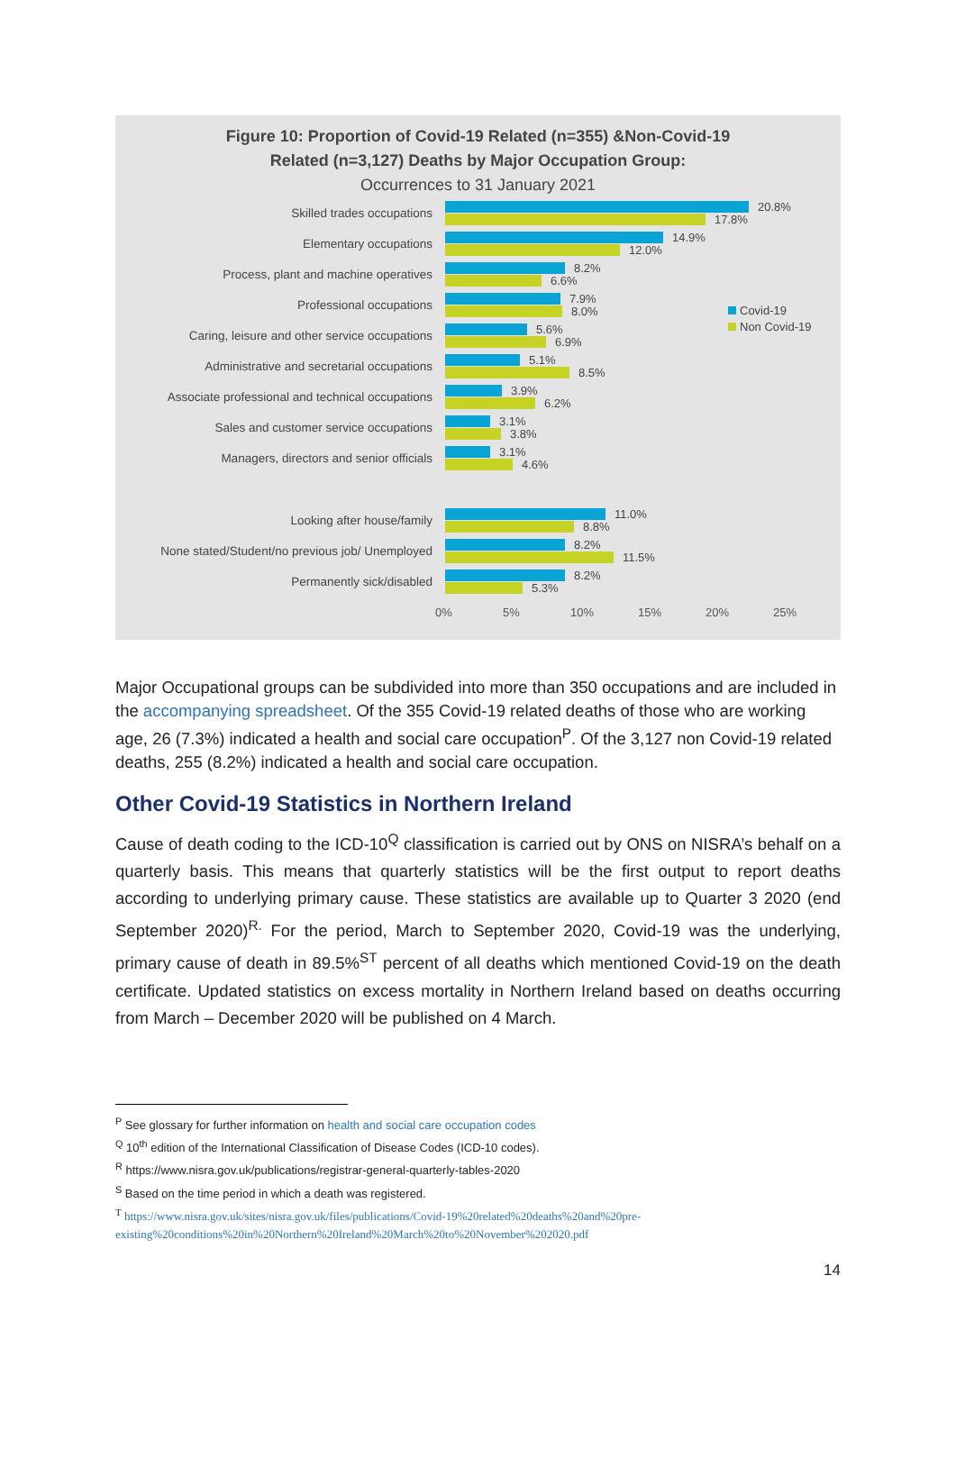Figure 10: Proportion of Covid-19 Related (n=355) &Non-Covid-19
Related (n=3,127) Deaths by Major Occupation Group:
Occurrences to 31 January 2021
Skilled trades occupations
20.8%
17.8%
Elementary occupations
14.9%
12.0%
Process, plant and machine operatives
8.2%
6.6%
Professional occupations
7.9%
8.0%
Caring, leisure and other service occupations
5.6%
6.9%
Administrative and secretarial occupations
5.1%
8.5%
Associate professional and technical occupations
3.9%
6.2%
Sales and customer service occupations
3.1%
3.8%
Managers, directors and senior officials
3.1%
4.6%
Looking after house/family
11.0%
8.8%
None stated/Student/no previous job/ Unemployed
8.2%
11.5%
Permanently sick/disabled
8.2%
5.3%
0% 5% 10% 15% 20% 25%
Covid-19
Non Covid-19
Major Occupational groups can be subdivided into more than 350 occupations and are included in the accompanying spreadsheet. Of the 355 Covid-19 related deaths of those who are working age, 26 (7.3%) indicated a health and social care occupation<sup>P</sup>. Of the 3,127 non Covid-19 related deaths, 255 (8.2%) indicated a health and social care occupation.
Other Covid-19 Statistics in Northern Ireland
Cause of death coding to the ICD-10<sup>Q</sup> classification is carried out by ONS on NISRA’s behalf on a quarterly basis. This means that quarterly statistics will be the first output to report deaths according to underlying primary cause. These statistics are available up to Quarter 3 2020 (end September 2020)<sup>R.</sup> For the period, March to September 2020, Covid-19 was the underlying, primary cause of death in 89.5%<sup>ST</sup> percent of all deaths which mentioned Covid-19 on the death certificate. Updated statistics on excess mortality in Northern Ireland based on deaths occurring from March – December 2020 will be published on 4 March.
<sup>P</sup> See glossary for further information on health and social care occupation codes
<sup>Q</sup> 10<sup>th</sup> edition of the International Classification of Disease Codes (ICD-10 codes).
<sup>R</sup> https://www.nisra.gov.uk/publications/registrar-general-quarterly-tables-2020
<sup>S</sup> Based on the time period in which a death was registered.
<sup>T</sup> https://www.nisra.gov.uk/sites/nisra.gov.uk/files/publications/Covid-19%20related%20deaths%20and%20pre-existing%20conditions%20in%20Northern%20Ireland%20March%20to%20November%202020.pdf
14